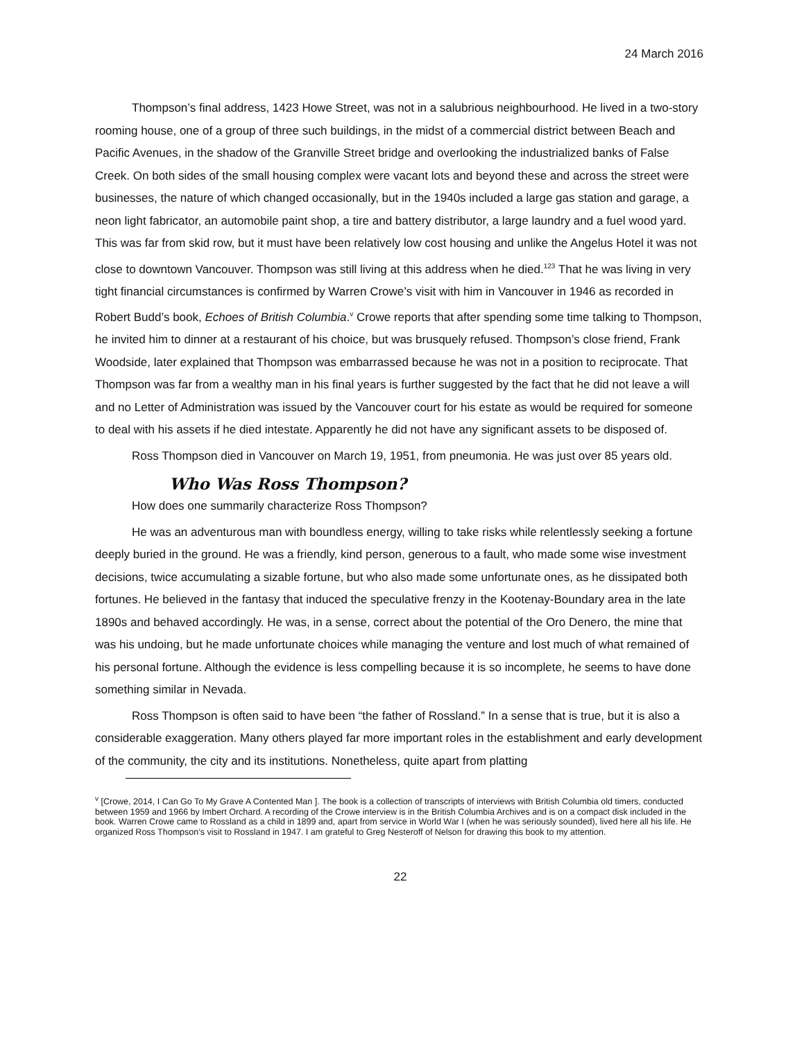24 March 2016
Thompson’s final address, 1423 Howe Street, was not in a salubrious neighbourhood. He lived in a two-story rooming house, one of a group of three such buildings, in the midst of a commercial district between Beach and Pacific Avenues, in the shadow of the Granville Street bridge and overlooking the industrialized banks of False Creek. On both sides of the small housing complex were vacant lots and beyond these and across the street were businesses, the nature of which changed occasionally, but in the 1940s included a large gas station and garage, a neon light fabricator, an automobile paint shop, a tire and battery distributor, a large laundry and a fuel wood yard. This was far from skid row, but it must have been relatively low cost housing and unlike the Angelus Hotel it was not close to downtown Vancouver. Thompson was still living at this address when he died.<sup>123</sup> That he was living in very tight financial circumstances is confirmed by Warren Crowe’s visit with him in Vancouver in 1946 as recorded in Robert Budd’s book, Echoes of British Columbia.<sup>v</sup> Crowe reports that after spending some time talking to Thompson, he invited him to dinner at a restaurant of his choice, but was brusquely refused. Thompson’s close friend, Frank Woodside, later explained that Thompson was embarrassed because he was not in a position to reciprocate. That Thompson was far from a wealthy man in his final years is further suggested by the fact that he did not leave a will and no Letter of Administration was issued by the Vancouver court for his estate as would be required for someone to deal with his assets if he died intestate. Apparently he did not have any significant assets to be disposed of.
Ross Thompson died in Vancouver on March 19, 1951, from pneumonia. He was just over 85 years old.
Who Was Ross Thompson?
How does one summarily characterize Ross Thompson?
He was an adventurous man with boundless energy, willing to take risks while relentlessly seeking a fortune deeply buried in the ground. He was a friendly, kind person, generous to a fault, who made some wise investment decisions, twice accumulating a sizable fortune, but who also made some unfortunate ones, as he dissipated both fortunes. He believed in the fantasy that induced the speculative frenzy in the Kootenay-Boundary area in the late 1890s and behaved accordingly. He was, in a sense, correct about the potential of the Oro Denero, the mine that was his undoing, but he made unfortunate choices while managing the venture and lost much of what remained of his personal fortune. Although the evidence is less compelling because it is so incomplete, he seems to have done something similar in Nevada.
Ross Thompson is often said to have been “the father of Rossland.” In a sense that is true, but it is also a considerable exaggeration. Many others played far more important roles in the establishment and early development of the community, the city and its institutions. Nonetheless, quite apart from platting
<sup>v</sup> [Crowe, 2014, I Can Go To My Grave A Contented Man ]. The book is a collection of transcripts of interviews with British Columbia old timers, conducted between 1959 and 1966 by Imbert Orchard. A recording of the Crowe interview is in the British Columbia Archives and is on a compact disk included in the book. Warren Crowe came to Rossland as a child in 1899 and, apart from service in World War I (when he was seriously sounded), lived here all his life. He organized Ross Thompson’s visit to Rossland in 1947. I am grateful to Greg Nesteroff of Nelson for drawing this book to my attention.
22